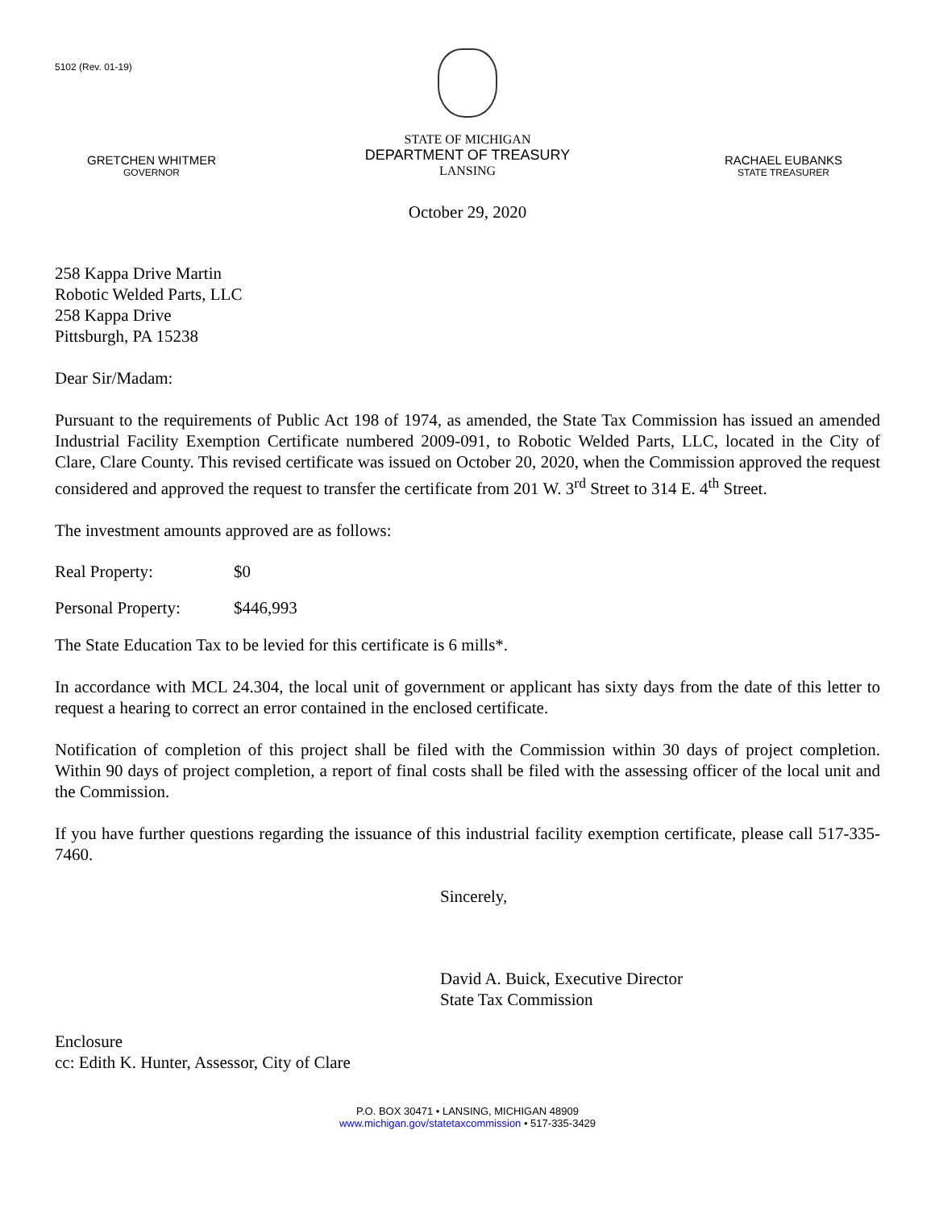5102 (Rev. 01-19)
GRETCHEN WHITMER
GOVERNOR
STATE OF MICHIGAN
DEPARTMENT OF TREASURY
LANSING
RACHAEL EUBANKS
STATE TREASURER
October 29, 2020
258 Kappa Drive Martin
Robotic Welded Parts, LLC
258 Kappa Drive
Pittsburgh, PA 15238
Dear Sir/Madam:
Pursuant to the requirements of Public Act 198 of 1974, as amended, the State Tax Commission has issued an amended Industrial Facility Exemption Certificate numbered 2009-091, to Robotic Welded Parts, LLC, located in the City of Clare, Clare County. This revised certificate was issued on October 20, 2020, when the Commission approved the request considered and approved the request to transfer the certificate from 201 W. 3<sup>rd</sup> Street to 314 E. 4<sup>th</sup> Street.
The investment amounts approved are as follows:
Real Property: $0
Personal Property: $446,993
The State Education Tax to be levied for this certificate is 6 mills*.
In accordance with MCL 24.304, the local unit of government or applicant has sixty days from the date of this letter to request a hearing to correct an error contained in the enclosed certificate.
Notification of completion of this project shall be filed with the Commission within 30 days of project completion. Within 90 days of project completion, a report of final costs shall be filed with the assessing officer of the local unit and the Commission.
If you have further questions regarding the issuance of this industrial facility exemption certificate, please call 517-335-7460.
Sincerely,
David A. Buick, Executive Director
State Tax Commission
Enclosure
cc: Edith K. Hunter, Assessor, City of Clare
P.O. BOX 30471 • LANSING, MICHIGAN 48909
www.michigan.gov/statetaxcommission • 517-335-3429